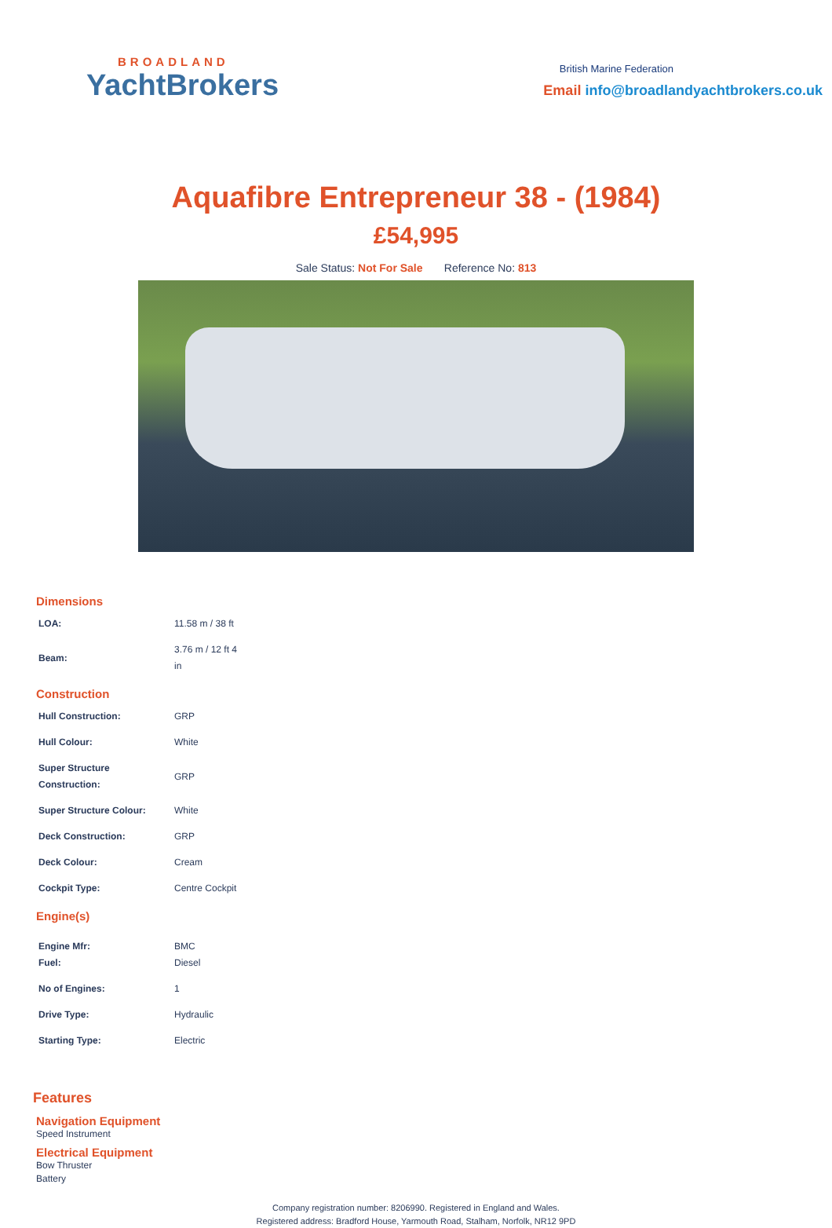BROADLAND
YachtBrokers
British Marine Federation
Email info@broadlandyachtbrokers.co.uk
Aquafibre Entrepreneur 38 - (1984)
£54,995
Sale Status: Not For Sale Reference No: 813
Dimensions
| LOA: | 11.58 m / 38 ft |
| Beam: | 3.76 m / 12 ft 4 in |
Construction
| Hull Construction: | GRP |
| Hull Colour: | White |
| Super Structure Construction: | GRP |
| Super Structure Colour: | White |
| Deck Construction: | GRP |
| Deck Colour: | Cream |
| Cockpit Type: | Centre Cockpit |
Engine(s)
| Engine Mfr: Fuel: | BMC Diesel |
| No of Engines: | 1 |
| Drive Type: | Hydraulic |
| Starting Type: | Electric |
Features
Navigation Equipment
Speed Instrument
Electrical Equipment
Bow Thruster
Battery
Company registration number: 8206990. Registered in England and Wales.
Registered address: Bradford House, Yarmouth Road, Stalham, Norfolk, NR12 9PD